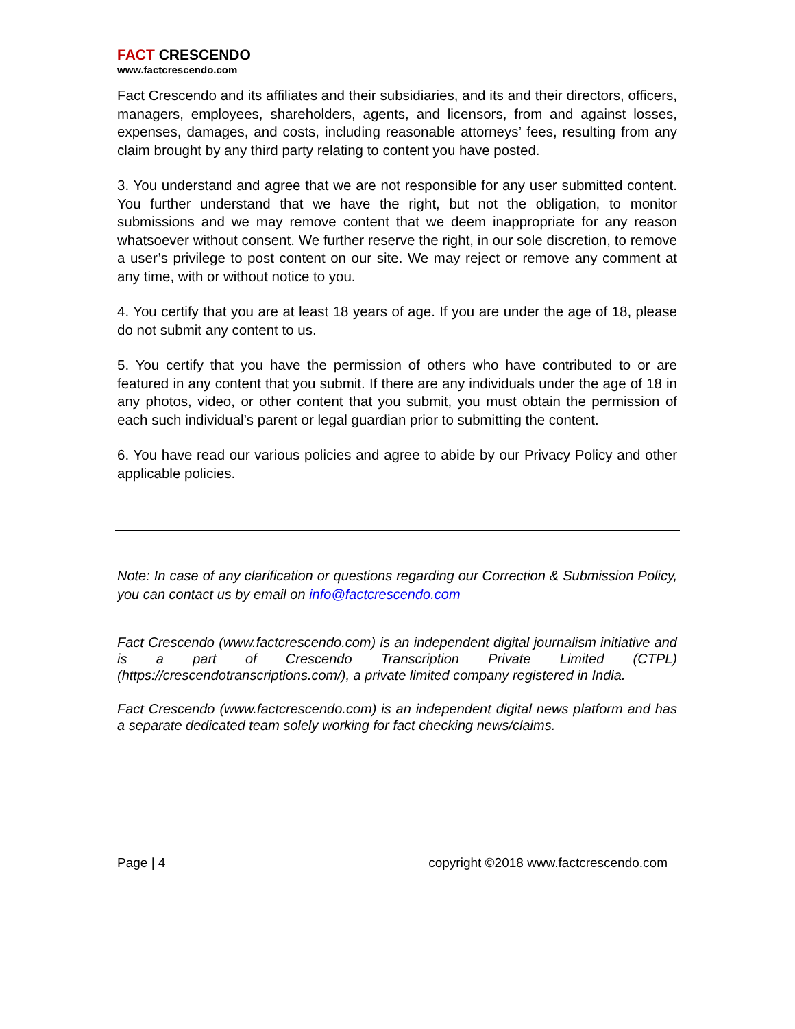FACT CRESCENDO
www.factcrescendo.com
Fact Crescendo and its affiliates and their subsidiaries, and its and their directors, officers, managers, employees, shareholders, agents, and licensors, from and against losses, expenses, damages, and costs, including reasonable attorneys’ fees, resulting from any claim brought by any third party relating to content you have posted.
3. You understand and agree that we are not responsible for any user submitted content. You further understand that we have the right, but not the obligation, to monitor submissions and we may remove content that we deem inappropriate for any reason whatsoever without consent. We further reserve the right, in our sole discretion, to remove a user’s privilege to post content on our site. We may reject or remove any comment at any time, with or without notice to you.
4. You certify that you are at least 18 years of age. If you are under the age of 18, please do not submit any content to us.
5. You certify that you have the permission of others who have contributed to or are featured in any content that you submit. If there are any individuals under the age of 18 in any photos, video, or other content that you submit, you must obtain the permission of each such individual’s parent or legal guardian prior to submitting the content.
6. You have read our various policies and agree to abide by our Privacy Policy and other applicable policies.
Note: In case of any clarification or questions regarding our Correction & Submission Policy, you can contact us by email on info@factcrescendo.com
Fact Crescendo (www.factcrescendo.com) is an independent digital journalism initiative and is a part of Crescendo Transcription Private Limited (CTPL) (https://crescendotranscriptions.com/), a private limited company registered in India.
Fact Crescendo (www.factcrescendo.com) is an independent digital news platform and has a separate dedicated team solely working for fact checking news/claims.
Page | 4 copyright ©2018 www.factcrescendo.com